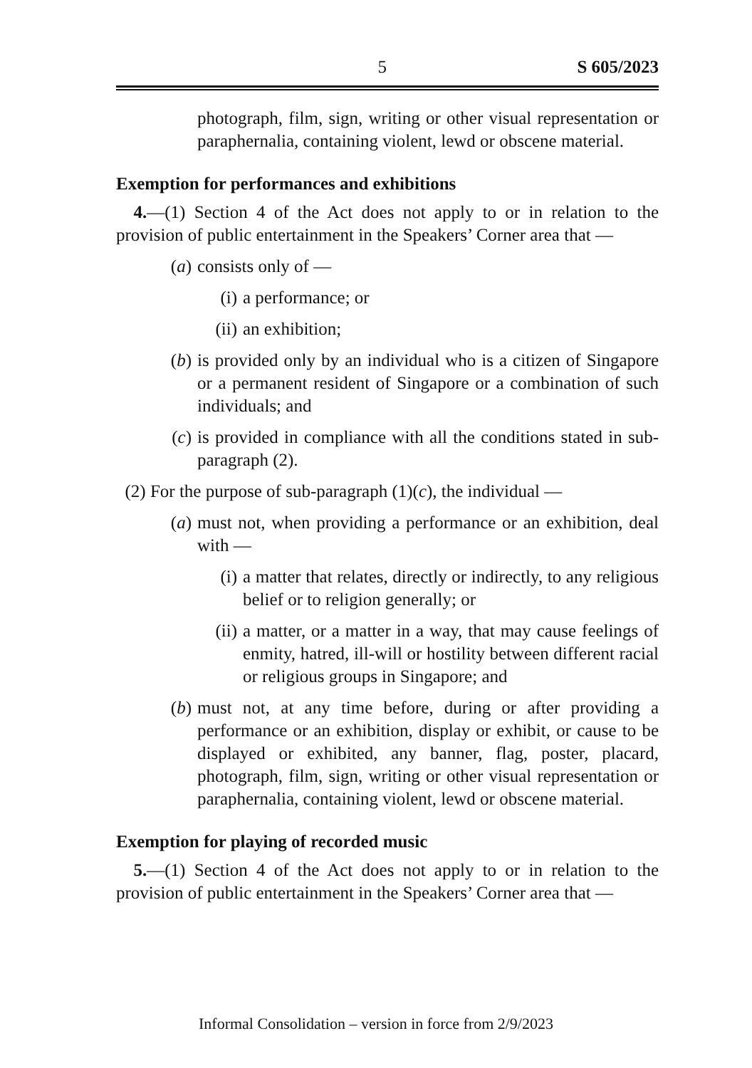5 S 605/2023
photograph, film, sign, writing or other visual representation or paraphernalia, containing violent, lewd or obscene material.
Exemption for performances and exhibitions
4.—(1) Section 4 of the Act does not apply to or in relation to the provision of public entertainment in the Speakers’ Corner area that —
(a) consists only of —
(i) a performance; or
(ii) an exhibition;
(b) is provided only by an individual who is a citizen of Singapore or a permanent resident of Singapore or a combination of such individuals; and
(c) is provided in compliance with all the conditions stated in sub-paragraph (2).
(2) For the purpose of sub-paragraph (1)(c), the individual —
(a) must not, when providing a performance or an exhibition, deal with —
(i) a matter that relates, directly or indirectly, to any religious belief or to religion generally; or
(ii) a matter, or a matter in a way, that may cause feelings of enmity, hatred, ill-will or hostility between different racial or religious groups in Singapore; and
(b) must not, at any time before, during or after providing a performance or an exhibition, display or exhibit, or cause to be displayed or exhibited, any banner, flag, poster, placard, photograph, film, sign, writing or other visual representation or paraphernalia, containing violent, lewd or obscene material.
Exemption for playing of recorded music
5.—(1) Section 4 of the Act does not apply to or in relation to the provision of public entertainment in the Speakers’ Corner area that —
Informal Consolidation – version in force from 2/9/2023